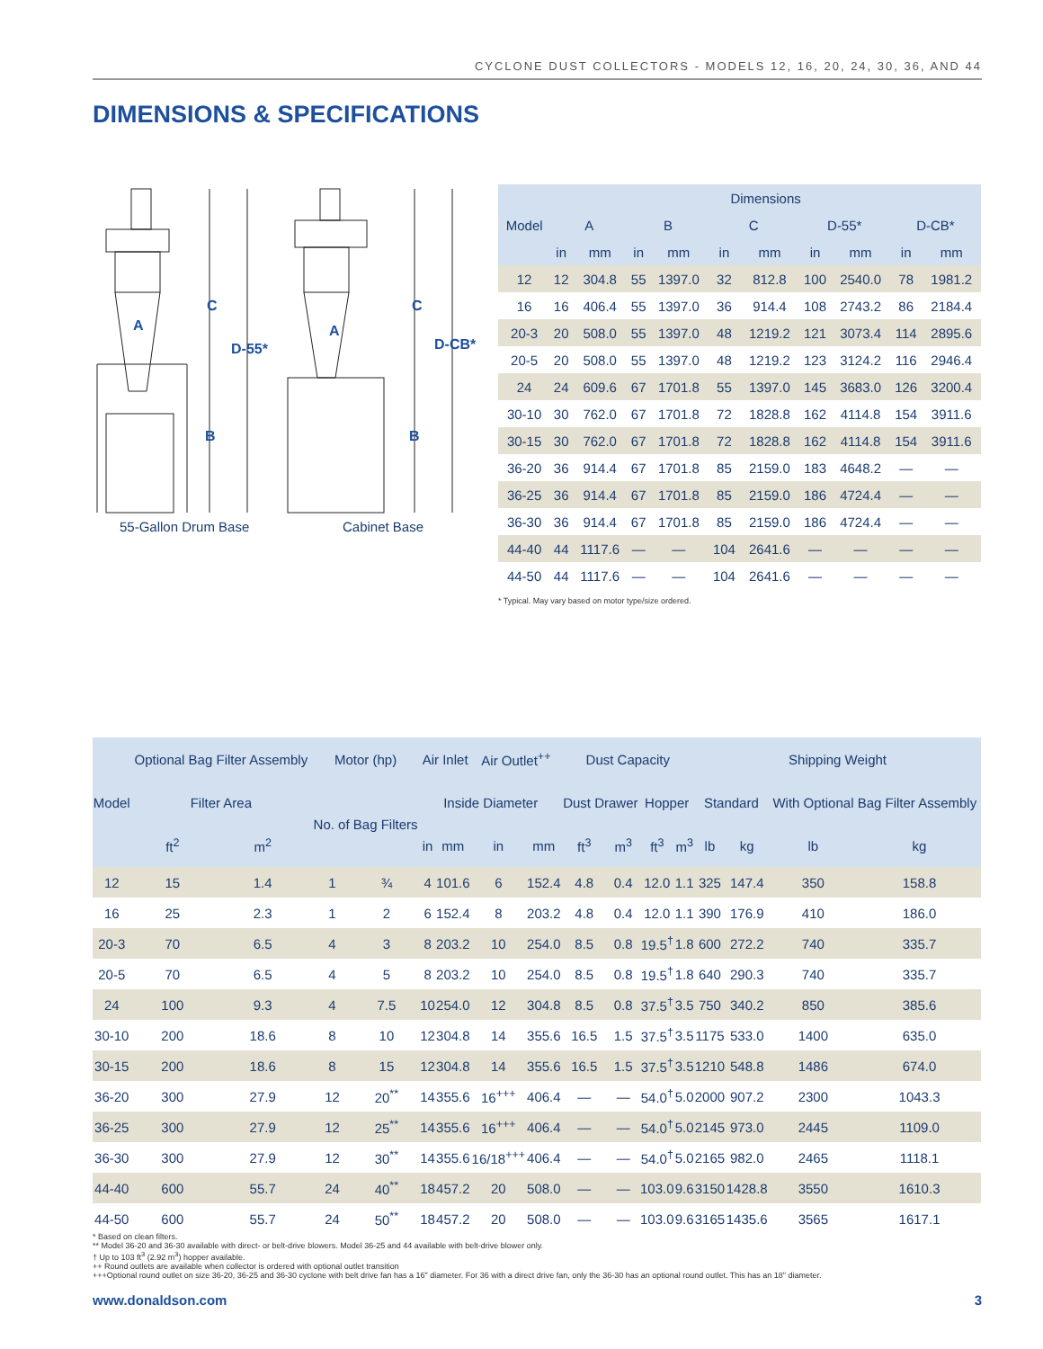CYCLONE DUST COLLECTORS - MODELS 12, 16, 20, 24, 30, 36, AND 44
DIMENSIONS & SPECIFICATIONS
C
D-55*
B
A
C
D-CB*
B
A
55-Gallon Drum Base Cabinet Base
| Model | Dimensions | | | | | | | | | |
| --- | --- | --- | --- | --- | --- | --- | --- | --- | --- | --- |
| | A | | B | | C | | D-55* | | D-CB* | |
| | in | mm | in | mm | in | mm | in | mm | in | mm |
| 12 | 12 | 304.8 | 55 | 1397.0 | 32 | 812.8 | 100 | 2540.0 | 78 | 1981.2 |
| 16 | 16 | 406.4 | 55 | 1397.0 | 36 | 914.4 | 108 | 2743.2 | 86 | 2184.4 |
| 20-3 | 20 | 508.0 | 55 | 1397.0 | 48 | 1219.2 | 121 | 3073.4 | 114 | 2895.6 |
| 20-5 | 20 | 508.0 | 55 | 1397.0 | 48 | 1219.2 | 123 | 3124.2 | 116 | 2946.4 |
| 24 | 24 | 609.6 | 67 | 1701.8 | 55 | 1397.0 | 145 | 3683.0 | 126 | 3200.4 |
| 30-10 | 30 | 762.0 | 67 | 1701.8 | 72 | 1828.8 | 162 | 4114.8 | 154 | 3911.6 |
| 30-15 | 30 | 762.0 | 67 | 1701.8 | 72 | 1828.8 | 162 | 4114.8 | 154 | 3911.6 |
| 36-20 | 36 | 914.4 | 67 | 1701.8 | 85 | 2159.0 | 183 | 4648.2 | — | — |
| 36-25 | 36 | 914.4 | 67 | 1701.8 | 85 | 2159.0 | 186 | 4724.4 | — | — |
| 36-30 | 36 | 914.4 | 67 | 1701.8 | 85 | 2159.0 | 186 | 4724.4 | — | — |
| 44-40 | 44 | 1117.6 | — | — | 104 | 2641.6 | — | — | — | — |
| 44-50 | 44 | 1117.6 | — | — | 104 | 2641.6 | — | — | — | — |
* Typical. May vary based on motor type/size ordered.
| Model | Optional Bag Filter Assembly | | Motor (hp) | | Air Inlet | | Air Outlet<sup>++</sup> | | Dust Capacity | | | | Shipping Weight | | | |
| --- | --- | --- | --- | --- | --- | --- | --- | --- | --- | --- | --- | --- | --- | --- | --- | --- |
| | Filter Area | | No. of Bag Filters | | Inside Diameter | | | | Dust Drawer | | Hopper | | Standard | | With Optional Bag Filter Assembly | |
| | ft<sup>2</sup> | m<sup>2</sup> | | | in | mm | in | mm | ft<sup>3</sup> | m<sup>3</sup> | ft<sup>3</sup> | m<sup>3</sup> | lb | kg | lb | kg |
| 12 | 15 | 1.4 | 1 | ¾ | 4 | 101.6 | 6 | 152.4 | 4.8 | 0.4 | 12.0 | 1.1 | 325 | 147.4 | 350 | 158.8 |
| 16 | 25 | 2.3 | 1 | 2 | 6 | 152.4 | 8 | 203.2 | 4.8 | 0.4 | 12.0 | 1.1 | 390 | 176.9 | 410 | 186.0 |
| 20-3 | 70 | 6.5 | 4 | 3 | 8 | 203.2 | 10 | 254.0 | 8.5 | 0.8 | 19.5<sup>†</sup> | 1.8 | 600 | 272.2 | 740 | 335.7 |
| 20-5 | 70 | 6.5 | 4 | 5 | 8 | 203.2 | 10 | 254.0 | 8.5 | 0.8 | 19.5<sup>†</sup> | 1.8 | 640 | 290.3 | 740 | 335.7 |
| 24 | 100 | 9.3 | 4 | 7.5 | 10 | 254.0 | 12 | 304.8 | 8.5 | 0.8 | 37.5<sup>†</sup> | 3.5 | 750 | 340.2 | 850 | 385.6 |
| 30-10 | 200 | 18.6 | 8 | 10 | 12 | 304.8 | 14 | 355.6 | 16.5 | 1.5 | 37.5<sup>†</sup> | 3.5 | 1175 | 533.0 | 1400 | 635.0 |
| 30-15 | 200 | 18.6 | 8 | 15 | 12 | 304.8 | 14 | 355.6 | 16.5 | 1.5 | 37.5<sup>†</sup> | 3.5 | 1210 | 548.8 | 1486 | 674.0 |
| 36-20 | 300 | 27.9 | 12 | 20<sup>**</sup> | 14 | 355.6 | 16<sup>+++</sup> | 406.4 | — | — | 54.0<sup>†</sup> | 5.0 | 2000 | 907.2 | 2300 | 1043.3 |
| 36-25 | 300 | 27.9 | 12 | 25<sup>**</sup> | 14 | 355.6 | 16<sup>+++</sup> | 406.4 | — | — | 54.0<sup>†</sup> | 5.0 | 2145 | 973.0 | 2445 | 1109.0 |
| 36-30 | 300 | 27.9 | 12 | 30<sup>**</sup> | 14 | 355.6 | 16/18<sup>+++</sup> | 406.4 | — | — | 54.0<sup>†</sup> | 5.0 | 2165 | 982.0 | 2465 | 1118.1 |
| 44-40 | 600 | 55.7 | 24 | 40<sup>**</sup> | 18 | 457.2 | 20 | 508.0 | — | — | 103.0 | 9.6 | 3150 | 1428.8 | 3550 | 1610.3 |
| 44-50 | 600 | 55.7 | 24 | 50<sup>**</sup> | 18 | 457.2 | 20 | 508.0 | — | — | 103.0 | 9.6 | 3165 | 1435.6 | 3565 | 1617.1 |
* Based on clean filters.
** Model 36-20 and 36-30 available with direct- or belt-drive blowers. Model 36-25 and 44 available with belt-drive blower only.
† Up to 103 ft<sup>3</sup> (2.92 m<sup>3</sup>) hopper available.
++ Round outlets are available when collector is ordered with optional outlet transition
+++Optional round outlet on size 36-20, 36-25 and 36-30 cyclone with belt drive fan has a 16" diameter. For 36 with a direct drive fan, only the 36-30 has an optional round outlet. This has an 18" diameter.
www.donaldson.com 3